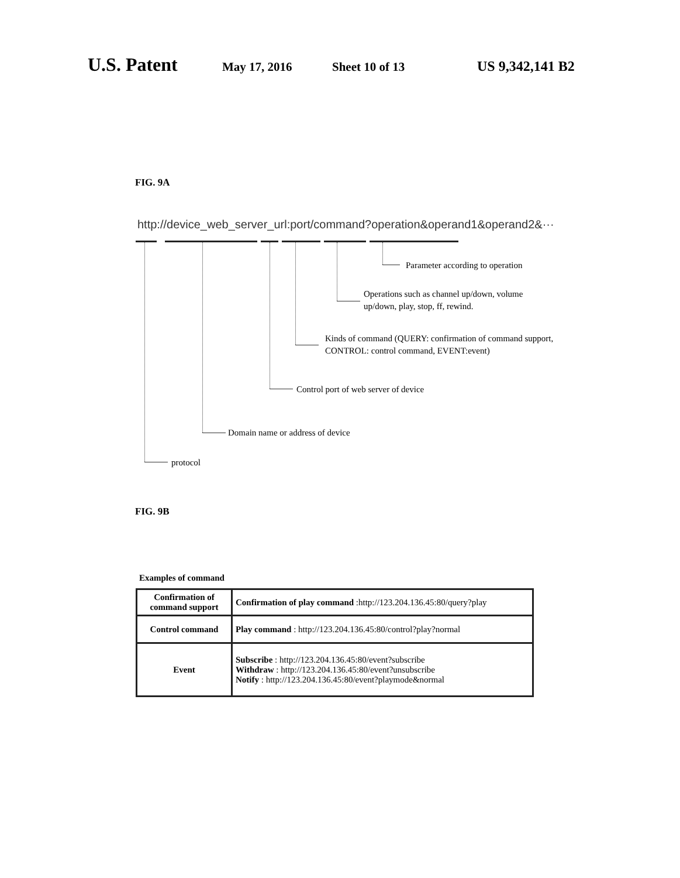U.S. Patent May 17, 2016 Sheet 10 of 13 US 9,342,141 B2
FIG. 9A
http://device_web_server_url:port/command?operation&operand1&operand2&···
Parameter according to operation
Operations such as channel up/down, volume
up/down, play, stop, ff, rewind.
Kinds of command (QUERY: confirmation of command support,
CONTROL: control command, EVENT:event)
Control port of web server of device
Domain name or address of device
protocol
FIG. 9B
Examples of command
| Confirmation of command support | Confirmation of play command :http://123.204.136.45:80/query?play |
| Control command | Play command : http://123.204.136.45:80/control?play?normal |
| Event | Subscribe : http://123.204.136.45:80/event?subscribe Withdraw : http://123.204.136.45:80/event?unsubscribe Notify : http://123.204.136.45:80/event?playmode&normal |